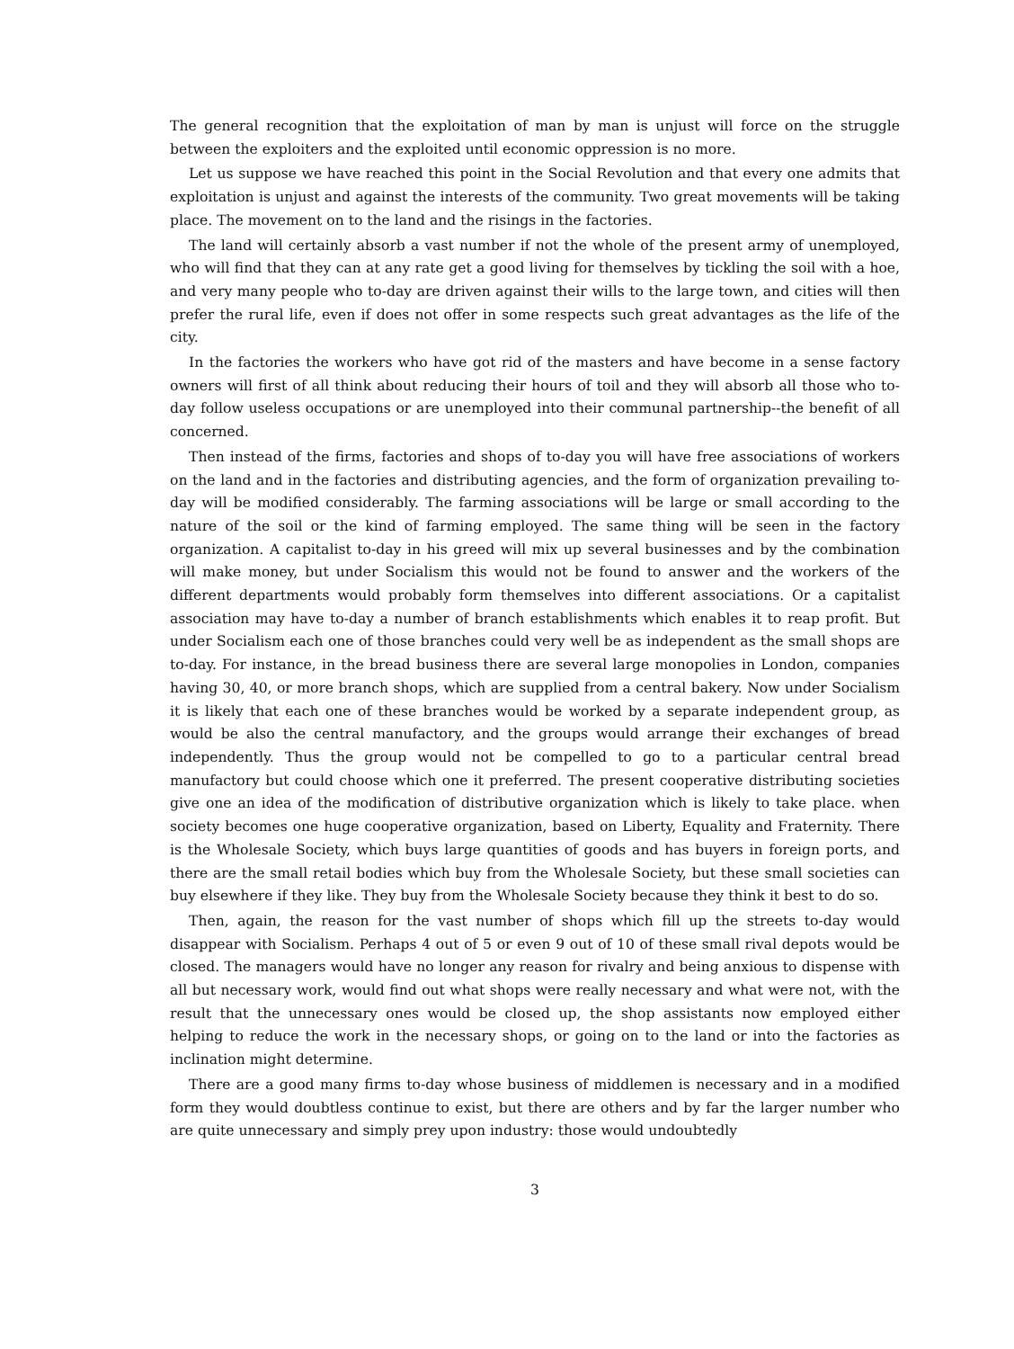The general recognition that the exploitation of man by man is unjust will force on the struggle between the exploiters and the exploited until economic oppression is no more.
Let us suppose we have reached this point in the Social Revolution and that every one admits that exploitation is unjust and against the interests of the community. Two great movements will be taking place. The movement on to the land and the risings in the factories.
The land will certainly absorb a vast number if not the whole of the present army of unemployed, who will find that they can at any rate get a good living for themselves by tickling the soil with a hoe, and very many people who to-day are driven against their wills to the large town, and cities will then prefer the rural life, even if does not offer in some respects such great advantages as the life of the city.
In the factories the workers who have got rid of the masters and have become in a sense factory owners will first of all think about reducing their hours of toil and they will absorb all those who to-day follow useless occupations or are unemployed into their communal partnership--the benefit of all concerned.
Then instead of the firms, factories and shops of to-day you will have free associations of workers on the land and in the factories and distributing agencies, and the form of organization prevailing to-day will be modified considerably. The farming associations will be large or small according to the nature of the soil or the kind of farming employed. The same thing will be seen in the factory organization. A capitalist to-day in his greed will mix up several businesses and by the combination will make money, but under Socialism this would not be found to answer and the workers of the different departments would probably form themselves into different associations. Or a capitalist association may have to-day a number of branch establishments which enables it to reap profit. But under Socialism each one of those branches could very well be as independent as the small shops are to-day. For instance, in the bread business there are several large monopolies in London, companies having 30, 40, or more branch shops, which are supplied from a central bakery. Now under Socialism it is likely that each one of these branches would be worked by a separate independent group, as would be also the central manufactory, and the groups would arrange their exchanges of bread independently. Thus the group would not be compelled to go to a particular central bread manufactory but could choose which one it preferred. The present cooperative distributing societies give one an idea of the modification of distributive organization which is likely to take place. when society becomes one huge cooperative organization, based on Liberty, Equality and Fraternity. There is the Wholesale Society, which buys large quantities of goods and has buyers in foreign ports, and there are the small retail bodies which buy from the Wholesale Society, but these small societies can buy elsewhere if they like. They buy from the Wholesale Society because they think it best to do so.
Then, again, the reason for the vast number of shops which fill up the streets to-day would disappear with Socialism. Perhaps 4 out of 5 or even 9 out of 10 of these small rival depots would be closed. The managers would have no longer any reason for rivalry and being anxious to dispense with all but necessary work, would find out what shops were really necessary and what were not, with the result that the unnecessary ones would be closed up, the shop assistants now employed either helping to reduce the work in the necessary shops, or going on to the land or into the factories as inclination might determine.
There are a good many firms to-day whose business of middlemen is necessary and in a modified form they would doubtless continue to exist, but there are others and by far the larger number who are quite unnecessary and simply prey upon industry: those would undoubtedly
3